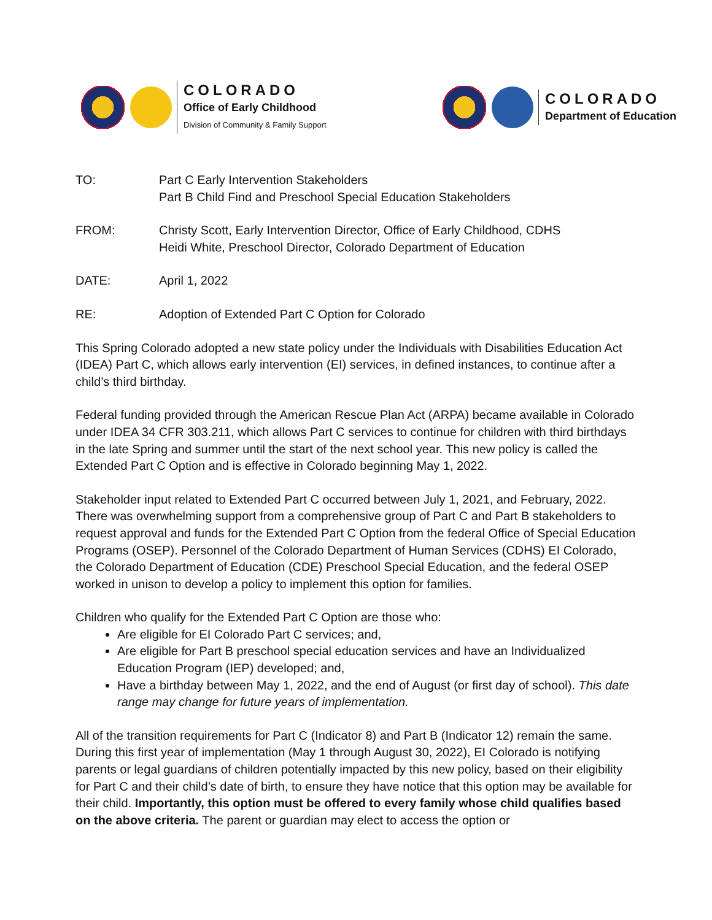COLORADO
Office of Early Childhood
Division of Community & Family Support
COLORADO
Department of Education
| TO: | Part C Early Intervention Stakeholders Part B Child Find and Preschool Special Education Stakeholders |
| FROM: | Christy Scott, Early Intervention Director, Office of Early Childhood, CDHS Heidi White, Preschool Director, Colorado Department of Education |
| DATE: | April 1, 2022 |
| RE: | Adoption of Extended Part C Option for Colorado |
This Spring Colorado adopted a new state policy under the Individuals with Disabilities Education Act (IDEA) Part C, which allows early intervention (EI) services, in defined instances, to continue after a child’s third birthday.
Federal funding provided through the American Rescue Plan Act (ARPA) became available in Colorado under IDEA 34 CFR 303.211, which allows Part C services to continue for children with third birthdays in the late Spring and summer until the start of the next school year. This new policy is called the Extended Part C Option and is effective in Colorado beginning May 1, 2022.
Stakeholder input related to Extended Part C occurred between July 1, 2021, and February, 2022. There was overwhelming support from a comprehensive group of Part C and Part B stakeholders to request approval and funds for the Extended Part C Option from the federal Office of Special Education Programs (OSEP). Personnel of the Colorado Department of Human Services (CDHS) EI Colorado, the Colorado Department of Education (CDE) Preschool Special Education, and the federal OSEP worked in unison to develop a policy to implement this option for families.
Children who qualify for the Extended Part C Option are those who:
Are eligible for EI Colorado Part C services; and,
Are eligible for Part B preschool special education services and have an Individualized Education Program (IEP) developed; and,
Have a birthday between May 1, 2022, and the end of August (or first day of school). This date range may change for future years of implementation.
All of the transition requirements for Part C (Indicator 8) and Part B (Indicator 12) remain the same. During this first year of implementation (May 1 through August 30, 2022), EI Colorado is notifying parents or legal guardians of children potentially impacted by this new policy, based on their eligibility for Part C and their child’s date of birth, to ensure they have notice that this option may be available for their child. Importantly, this option must be offered to every family whose child qualifies based on the above criteria. The parent or guardian may elect to access the option or